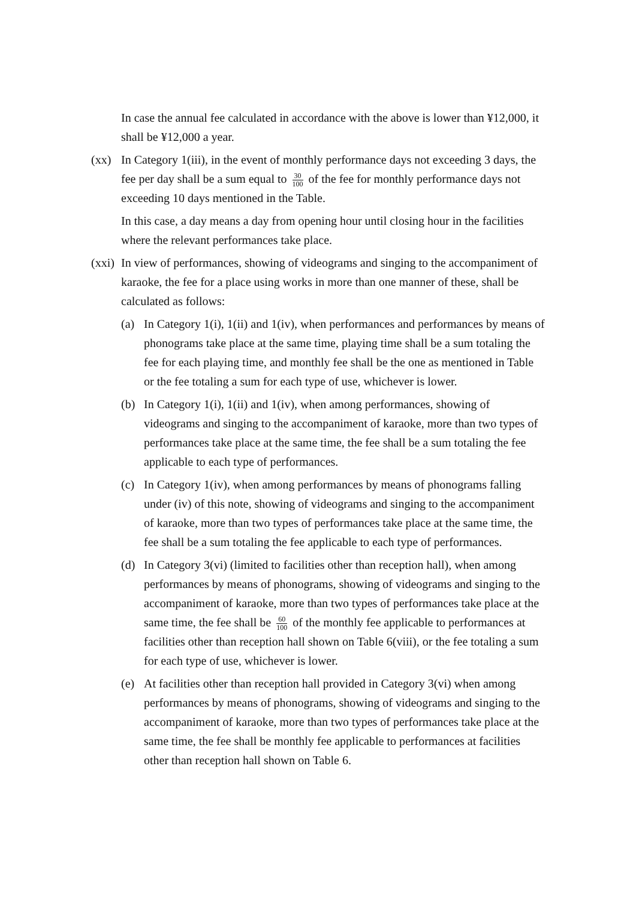In case the annual fee calculated in accordance with the above is lower than ¥12,000, it shall be ¥12,000 a year.
(xx) In Category 1(iii), in the event of monthly performance days not exceeding 3 days, the fee per day shall be a sum equal to 30 100 of the fee for monthly performance days not exceeding 10 days mentioned in the Table.
In this case, a day means a day from opening hour until closing hour in the facilities where the relevant performances take place.
(xxi)
In view of performances, showing of videograms and singing to the accompaniment of karaoke, the fee for a place using works in more than one manner of these, shall be calculated as follows:
(a) In Category 1(i), 1(ii) and 1(iv), when performances and performances by means of phonograms take place at the same time, playing time shall be a sum totaling the fee for each playing time, and monthly fee shall be the one as mentioned in Table or the fee totaling a sum for each type of use, whichever is lower.
(b) In Category 1(i), 1(ii) and 1(iv), when among performances, showing of videograms and singing to the accompaniment of karaoke, more than two types of performances take place at the same time, the fee shall be a sum totaling the fee applicable to each type of performances.
(c) In Category 1(iv), when among performances by means of phonograms falling under (iv) of this note, showing of videograms and singing to the accompaniment of karaoke, more than two types of performances take place at the same time, the fee shall be a sum totaling the fee applicable to each type of performances.
(d) In Category 3(vi) (limited to facilities other than reception hall), when among performances by means of phonograms, showing of videograms and singing to the accompaniment of karaoke, more than two types of performances take place at the same time, the fee shall be 60 100 of the monthly fee applicable to performances at facilities other than reception hall shown on Table 6(viii), or the fee totaling a sum for each type of use, whichever is lower.
(e) At facilities other than reception hall provided in Category 3(vi) when among performances by means of phonograms, showing of videograms and singing to the accompaniment of karaoke, more than two types of performances take place at the same time, the fee shall be monthly fee applicable to performances at facilities other than reception hall shown on Table 6.